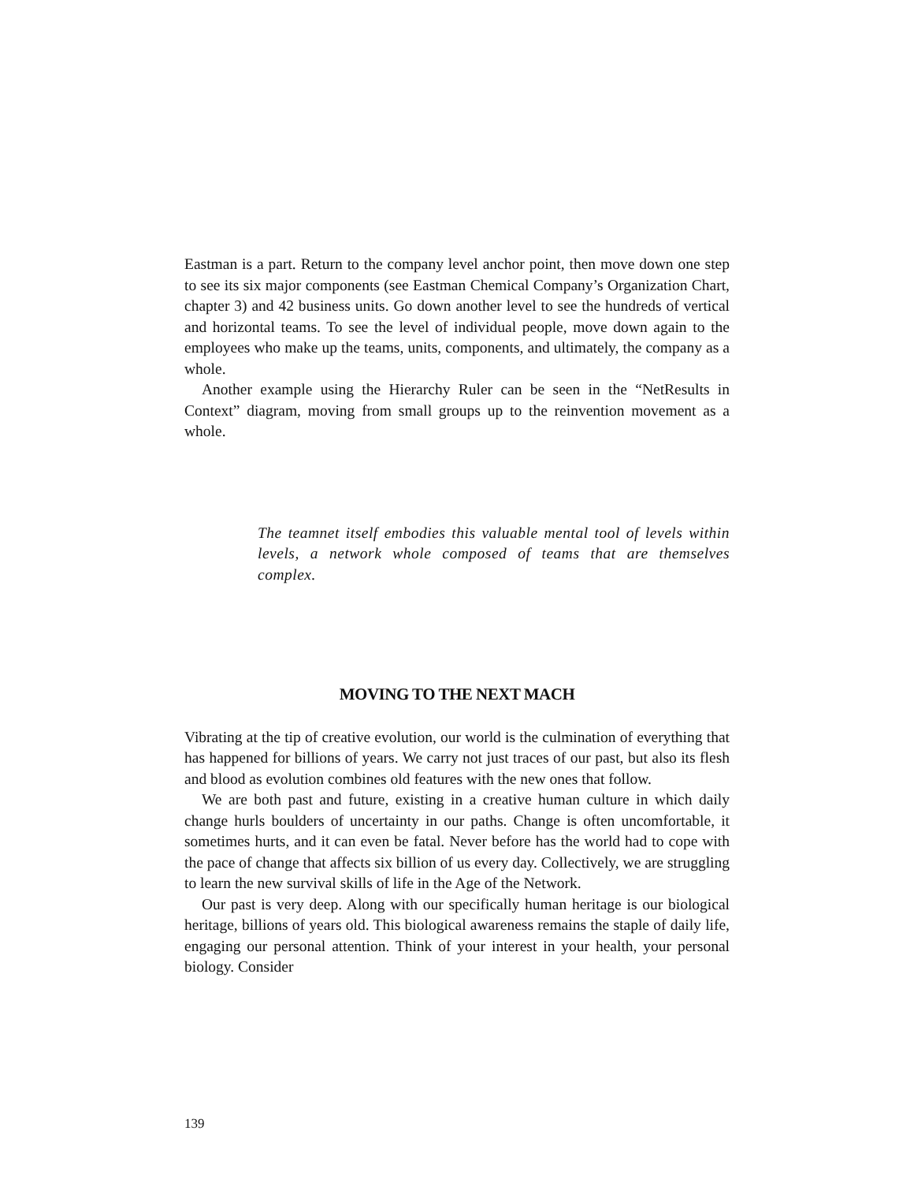Eastman is a part. Return to the company level anchor point, then move down one step to see its six major components (see Eastman Chemical Company’s Organization Chart, chapter 3) and 42 business units. Go down another level to see the hundreds of vertical and horizontal teams. To see the level of individual people, move down again to the employees who make up the teams, units, components, and ultimately, the company as a whole.
Another example using the Hierarchy Ruler can be seen in the “NetResults in Context” diagram, moving from small groups up to the reinvention movement as a whole.
The teamnet itself embodies this valuable mental tool of levels within levels, a network whole composed of teams that are themselves complex.
MOVING TO THE NEXT MACH
Vibrating at the tip of creative evolution, our world is the culmination of everything that has happened for billions of years. We carry not just traces of our past, but also its flesh and blood as evolution combines old features with the new ones that follow.
We are both past and future, existing in a creative human culture in which daily change hurls boulders of uncertainty in our paths. Change is often uncomfortable, it sometimes hurts, and it can even be fatal. Never before has the world had to cope with the pace of change that affects six billion of us every day. Collectively, we are struggling to learn the new survival skills of life in the Age of the Network.
Our past is very deep. Along with our specifically human heritage is our biological heritage, billions of years old. This biological awareness remains the staple of daily life, engaging our personal attention. Think of your interest in your health, your personal biology. Consider
139